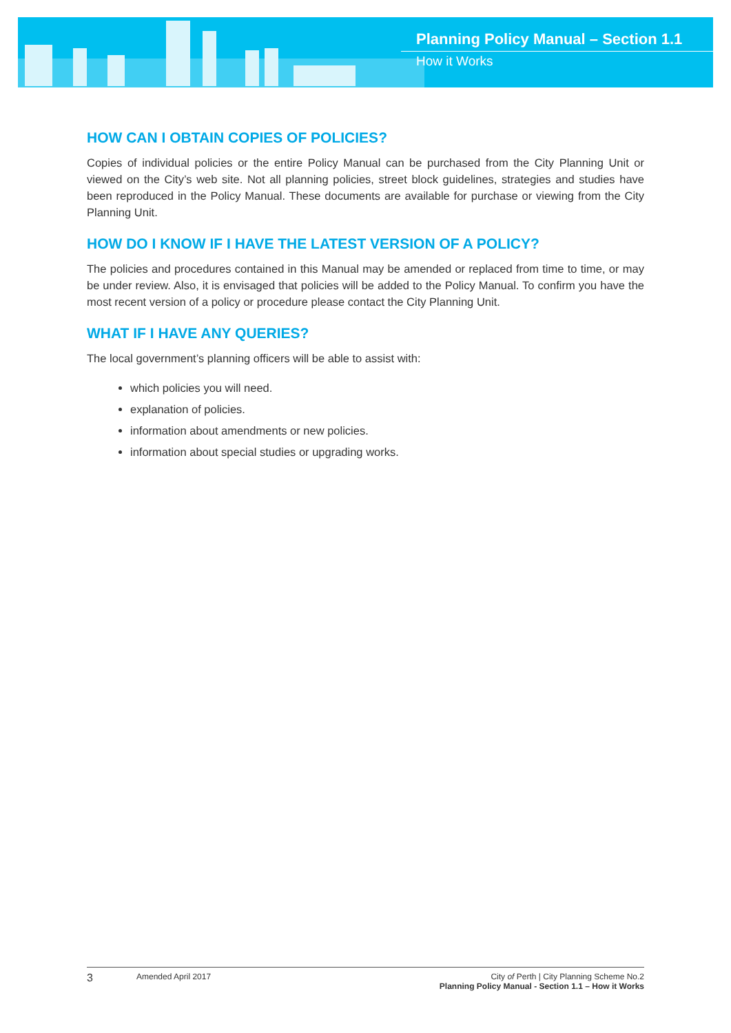Planning Policy Manual – Section 1.1
How it Works
HOW CAN I OBTAIN COPIES OF POLICIES?
Copies of individual policies or the entire Policy Manual can be purchased from the City Planning Unit or viewed on the City’s web site. Not all planning policies, street block guidelines, strategies and studies have been reproduced in the Policy Manual. These documents are available for purchase or viewing from the City Planning Unit.
HOW DO I KNOW IF I HAVE THE LATEST VERSION OF A POLICY?
The policies and procedures contained in this Manual may be amended or replaced from time to time, or may be under review. Also, it is envisaged that policies will be added to the Policy Manual. To confirm you have the most recent version of a policy or procedure please contact the City Planning Unit.
WHAT IF I HAVE ANY QUERIES?
The local government’s planning officers will be able to assist with:
which policies you will need.
explanation of policies.
information about amendments or new policies.
information about special studies or upgrading works.
3
Amended April 2017 City of Perth | City Planning Scheme No.2
Planning Policy Manual - Section 1.1 – How it Works